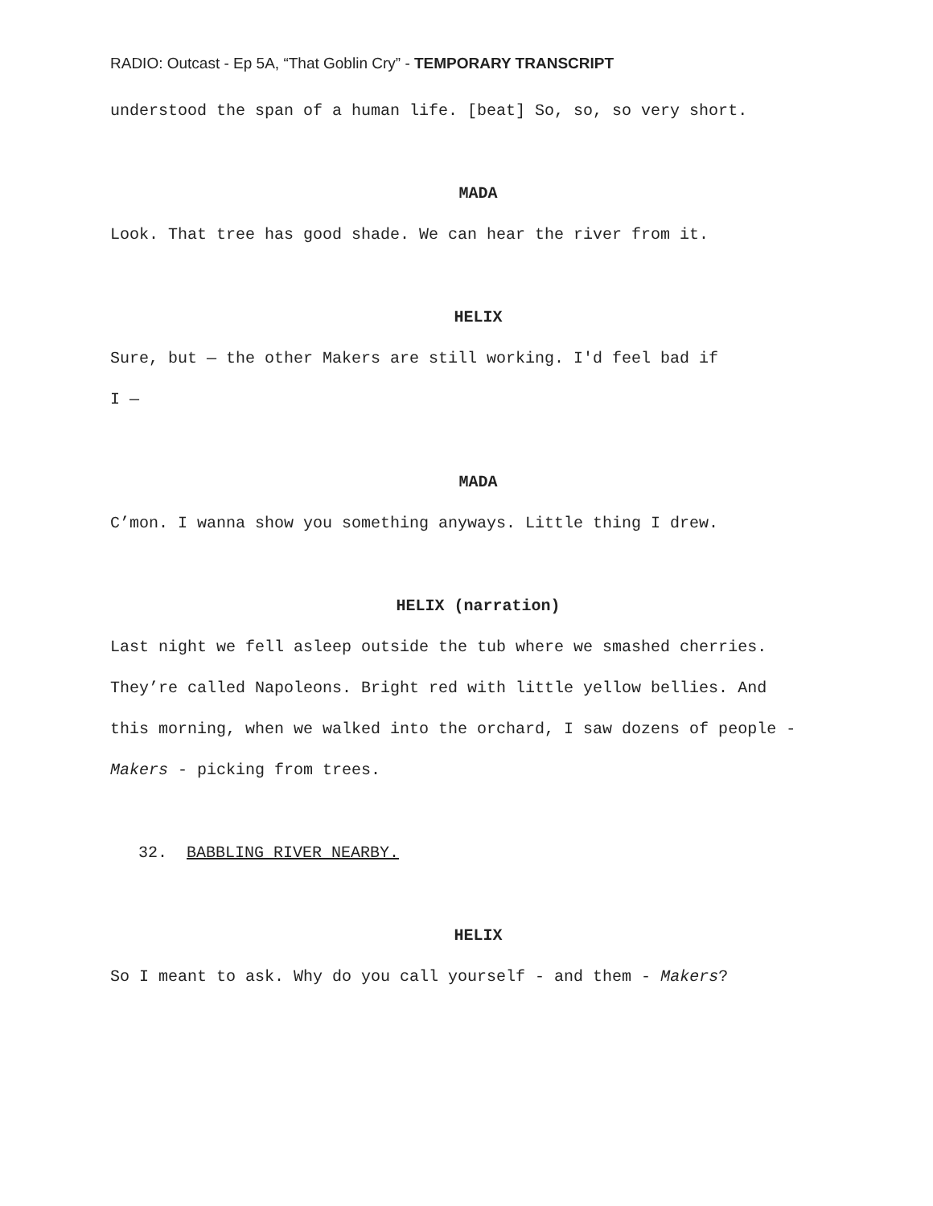RADIO: Outcast - Ep 5A, “That Goblin Cry” - TEMPORARY TRANSCRIPT
understood the span of a human life. [beat] So, so, so very short.
MADA
Look. That tree has good shade. We can hear the river from it.
HELIX
Sure, but — the other Makers are still working. I'd feel bad if
I —
MADA
C’mon. I wanna show you something anyways. Little thing I drew.
HELIX (narration)
Last night we fell asleep outside the tub where we smashed cherries. They’re called Napoleons. Bright red with little yellow bellies. And this morning, when we walked into the orchard, I saw dozens of people - Makers - picking from trees.
32. BABBLING RIVER NEARBY.
HELIX
So I meant to ask. Why do you call yourself - and them - Makers?